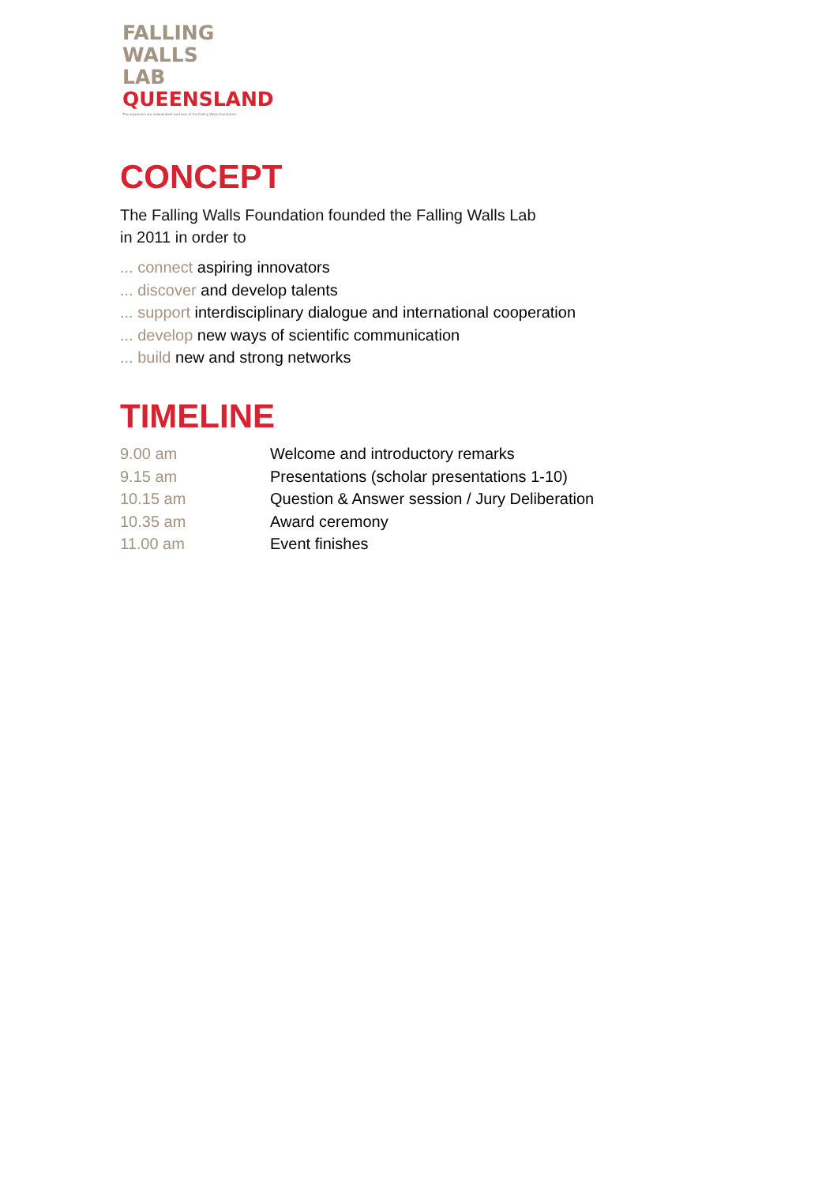FALLING
WALLS
LAB
QUEENSLAND
The organisers are independent partners of the Falling Walls Foundation
CONCEPT
The Falling Walls Foundation founded the Falling Walls Lab
in 2011 in order to
... connect aspiring innovators
... discover and develop talents
... support interdisciplinary dialogue and international cooperation
... develop new ways of scientific communication
... build new and strong networks
TIMELINE
| 9.00 am | Welcome and introductory remarks |
| 9.15 am | Presentations (scholar presentations 1-10) |
| 10.15 am | Question & Answer session / Jury Deliberation |
| 10.35 am | Award ceremony |
| 11.00 am | Event finishes |